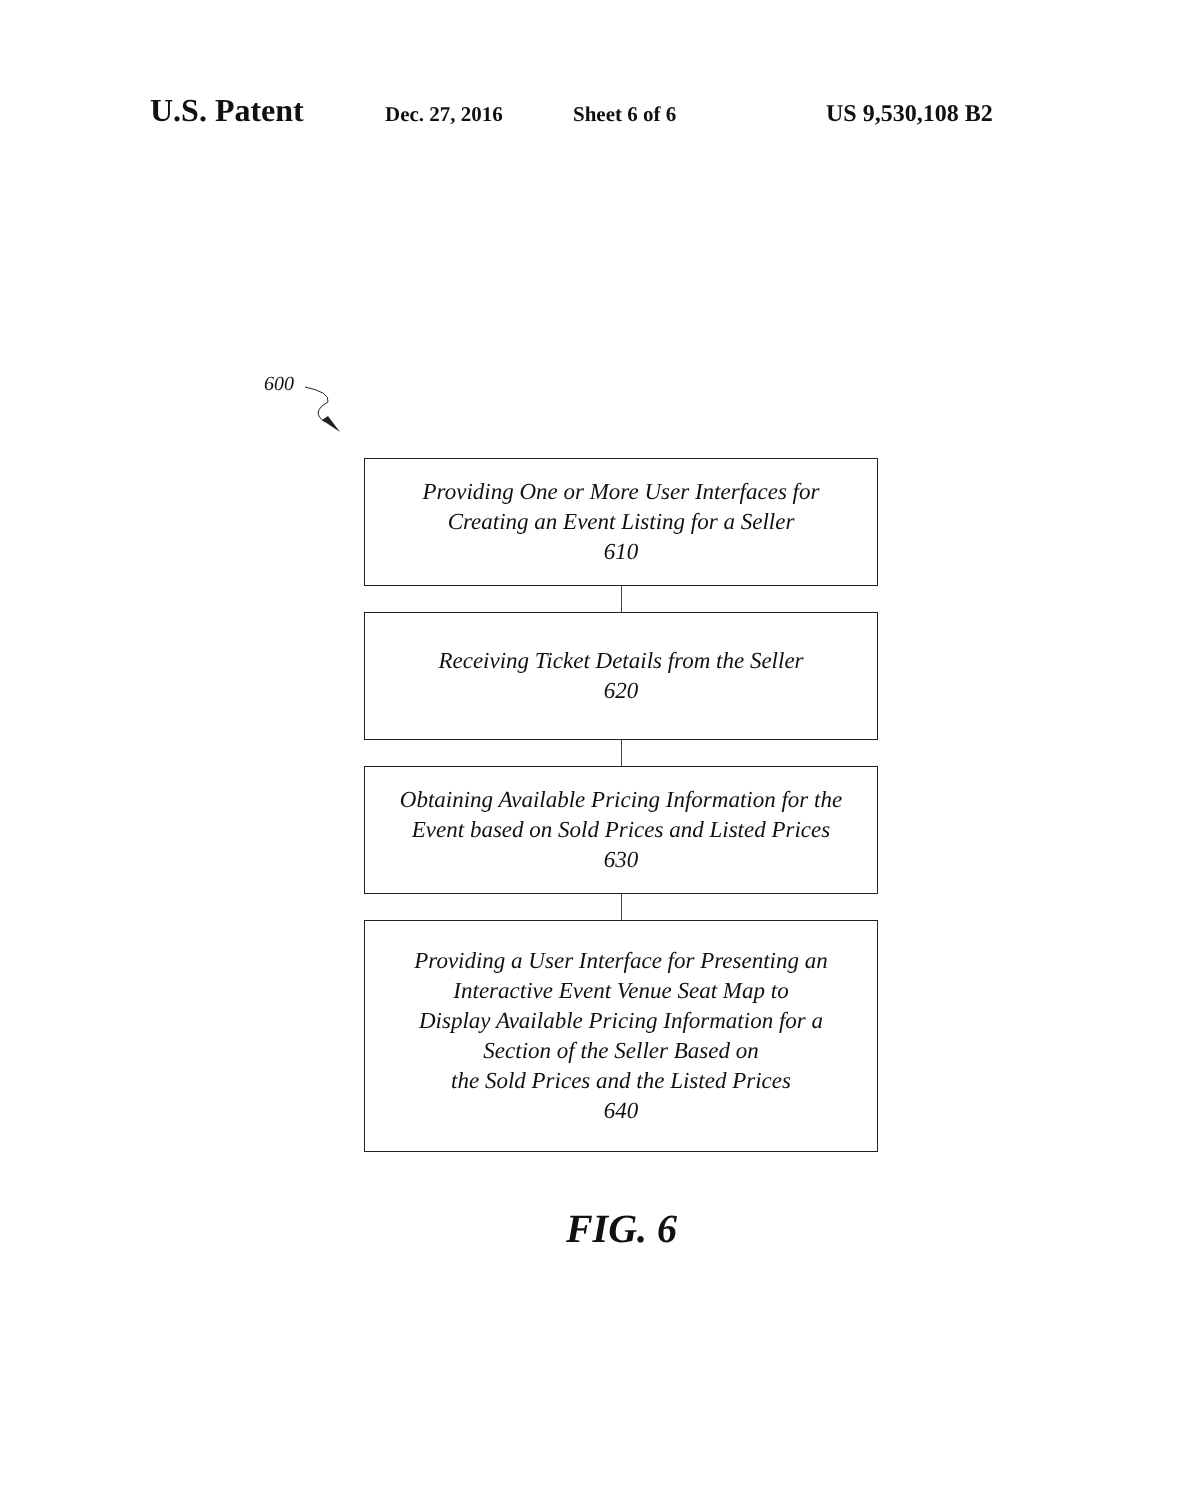U.S. Patent Dec. 27, 2016 Sheet 6 of 6 US 9,530,108 B2
600
Providing One or More User Interfaces for
Creating an Event Listing for a Seller
610
Receiving Ticket Details from the Seller
620
Obtaining Available Pricing Information for the
Event based on Sold Prices and Listed Prices
630
Providing a User Interface for Presenting an
Interactive Event Venue Seat Map to
Display Available Pricing Information for a
Section of the Seller Based on
the Sold Prices and the Listed Prices
640
FIG. 6